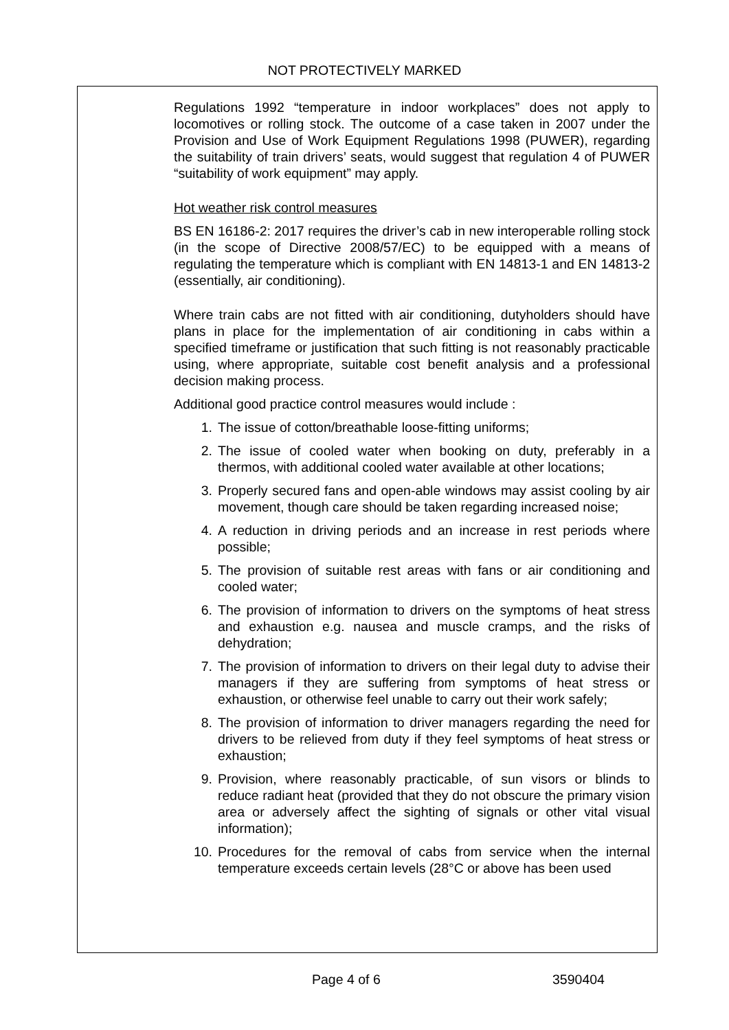NOT PROTECTIVELY MARKED
Regulations 1992 “temperature in indoor workplaces” does not apply to locomotives or rolling stock. The outcome of a case taken in 2007 under the Provision and Use of Work Equipment Regulations 1998 (PUWER), regarding the suitability of train drivers’ seats, would suggest that regulation 4 of PUWER “suitability of work equipment” may apply.
Hot weather risk control measures
BS EN 16186-2: 2017 requires the driver’s cab in new interoperable rolling stock (in the scope of Directive 2008/57/EC) to be equipped with a means of regulating the temperature which is compliant with EN 14813-1 and EN 14813-2 (essentially, air conditioning).
Where train cabs are not fitted with air conditioning, dutyholders should have plans in place for the implementation of air conditioning in cabs within a specified timeframe or justification that such fitting is not reasonably practicable using, where appropriate, suitable cost benefit analysis and a professional decision making process.
Additional good practice control measures would include :
1. The issue of cotton/breathable loose-fitting uniforms;
2. The issue of cooled water when booking on duty, preferably in a thermos, with additional cooled water available at other locations;
3. Properly secured fans and open-able windows may assist cooling by air movement, though care should be taken regarding increased noise;
4. A reduction in driving periods and an increase in rest periods where possible;
5. The provision of suitable rest areas with fans or air conditioning and cooled water;
6. The provision of information to drivers on the symptoms of heat stress and exhaustion e.g. nausea and muscle cramps, and the risks of dehydration;
7. The provision of information to drivers on their legal duty to advise their managers if they are suffering from symptoms of heat stress or exhaustion, or otherwise feel unable to carry out their work safely;
8. The provision of information to driver managers regarding the need for drivers to be relieved from duty if they feel symptoms of heat stress or exhaustion;
9. Provision, where reasonably practicable, of sun visors or blinds to reduce radiant heat (provided that they do not obscure the primary vision area or adversely affect the sighting of signals or other vital visual information);
10. Procedures for the removal of cabs from service when the internal temperature exceeds certain levels (28°C or above has been used
Page 4 of 6 3590404